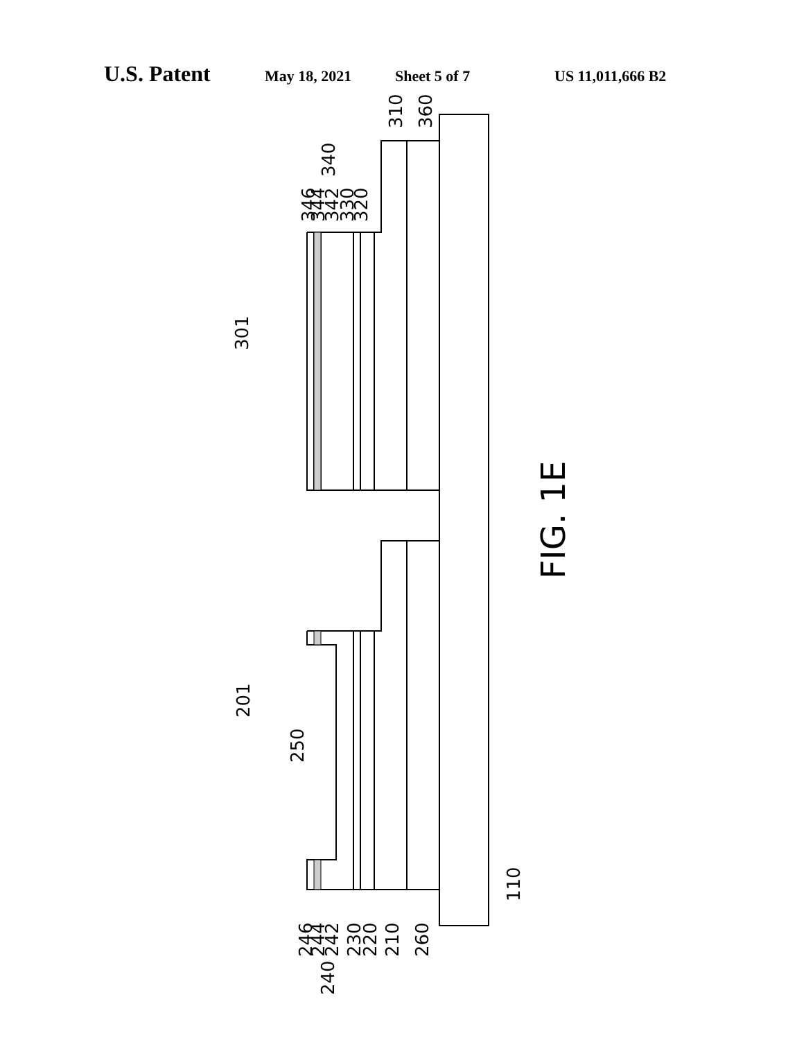U.S. Patent May 18, 2021 Sheet 5 of 7 US 11,011,666 B2
310
360
340
346
344
342
330
320
301
201
250
110
246
244
242
230
220
210
260
240
FIG. 1E